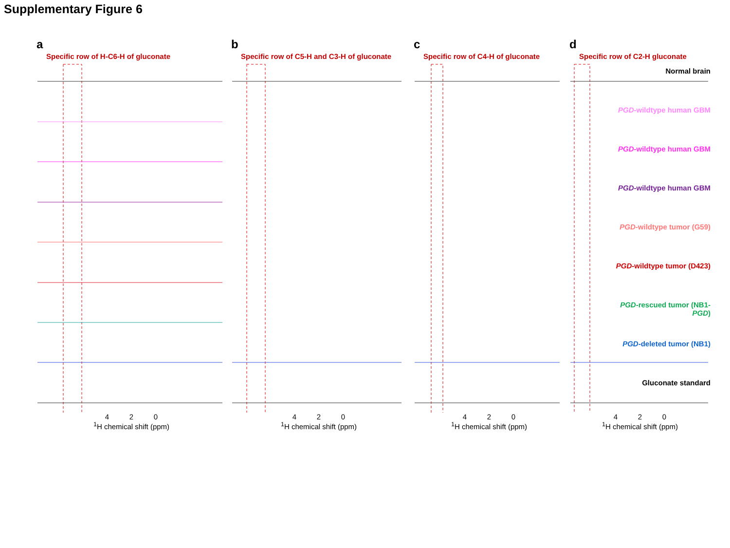Supplementary Figure 6
a
Specific row of H-C6-H of gluconate
4 2 0
<sup>1</sup>H chemical shift (ppm)
b
Specific row of C5-H and C3-H of gluconate
4 2 0
<sup>1</sup>H chemical shift (ppm)
c
Specific row of C4-H of gluconate
4 2 0
<sup>1</sup>H chemical shift (ppm)
d
Specific row of C2-H gluconate
Normal brain
PGD-wildtype human GBM
PGD-wildtype human GBM
PGD-wildtype human GBM
PGD-wildtype tumor (G59)
PGD-wildtype tumor (D423)
PGD-rescued tumor (NB1-PGD)
PGD-deleted tumor (NB1)
Gluconate standard
4 2 0
<sup>1</sup>H chemical shift (ppm)